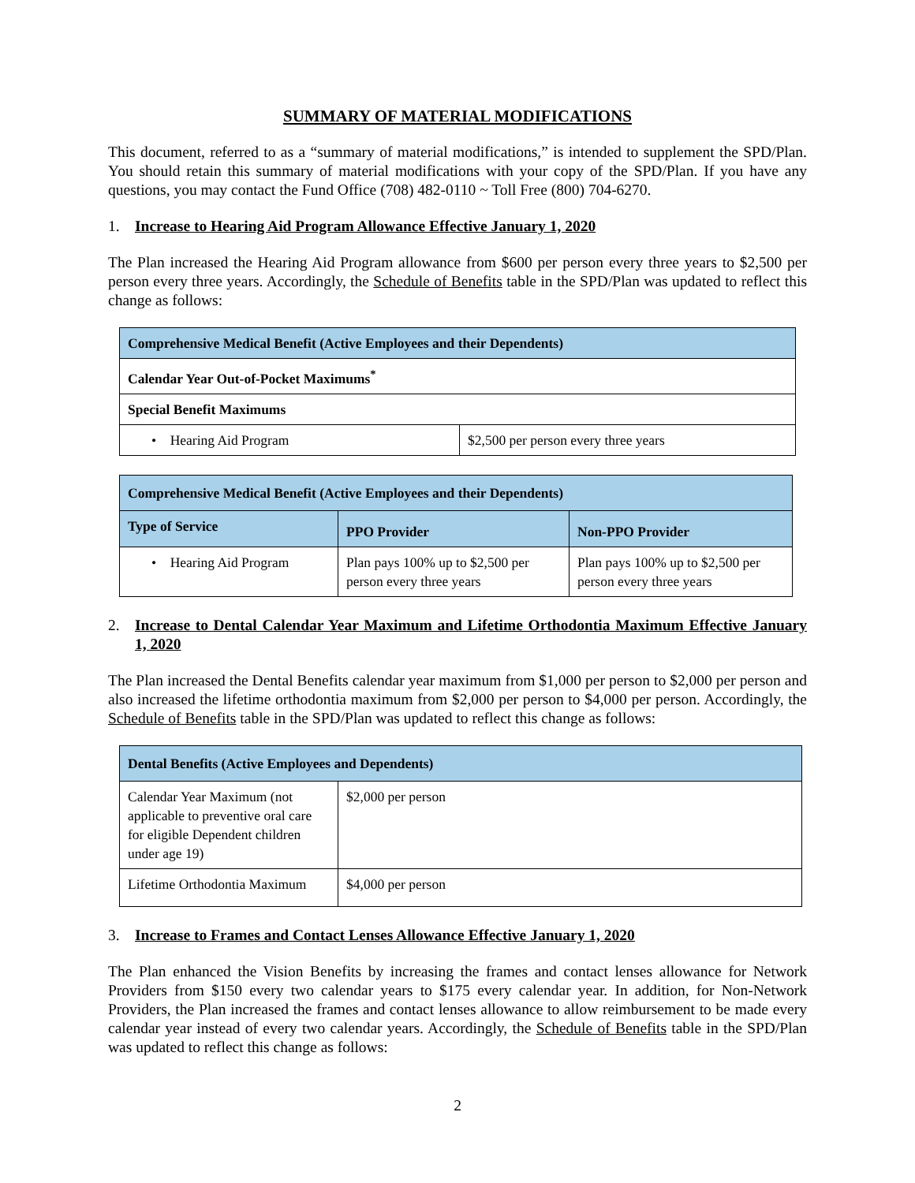SUMMARY OF MATERIAL MODIFICATIONS
This document, referred to as a “summary of material modifications,” is intended to supplement the SPD/Plan. You should retain this summary of material modifications with your copy of the SPD/Plan. If you have any questions, you may contact the Fund Office (708) 482-0110 ~ Toll Free (800) 704-6270.
1. Increase to Hearing Aid Program Allowance Effective January 1, 2020
The Plan increased the Hearing Aid Program allowance from $600 per person every three years to $2,500 per person every three years. Accordingly, the Schedule of Benefits table in the SPD/Plan was updated to reflect this change as follows:
| Comprehensive Medical Benefit (Active Employees and their Dependents) | |
| --- | --- |
| Calendar Year Out-of-Pocket Maximums<sup>*</sup> | |
| Special Benefit Maximums | |
| • Hearing Aid Program | $2,500 per person every three years |
| Comprehensive Medical Benefit (Active Employees and their Dependents) | | |
| --- | --- | --- |
| Type of Service | PPO Provider | Non-PPO Provider |
| • Hearing Aid Program | Plan pays 100% up to $2,500 per person every three years | Plan pays 100% up to $2,500 per person every three years |
2. Increase to Dental Calendar Year Maximum and Lifetime Orthodontia Maximum Effective January 1, 2020
The Plan increased the Dental Benefits calendar year maximum from $1,000 per person to $2,000 per person and also increased the lifetime orthodontia maximum from $2,000 per person to $4,000 per person. Accordingly, the Schedule of Benefits table in the SPD/Plan was updated to reflect this change as follows:
| Dental Benefits (Active Employees and Dependents) | |
| --- | --- |
| Calendar Year Maximum (not applicable to preventive oral care for eligible Dependent children under age 19) | $2,000 per person |
| Lifetime Orthodontia Maximum | $4,000 per person |
3. Increase to Frames and Contact Lenses Allowance Effective January 1, 2020
The Plan enhanced the Vision Benefits by increasing the frames and contact lenses allowance for Network Providers from $150 every two calendar years to $175 every calendar year. In addition, for Non-Network Providers, the Plan increased the frames and contact lenses allowance to allow reimbursement to be made every calendar year instead of every two calendar years. Accordingly, the Schedule of Benefits table in the SPD/Plan was updated to reflect this change as follows:
2